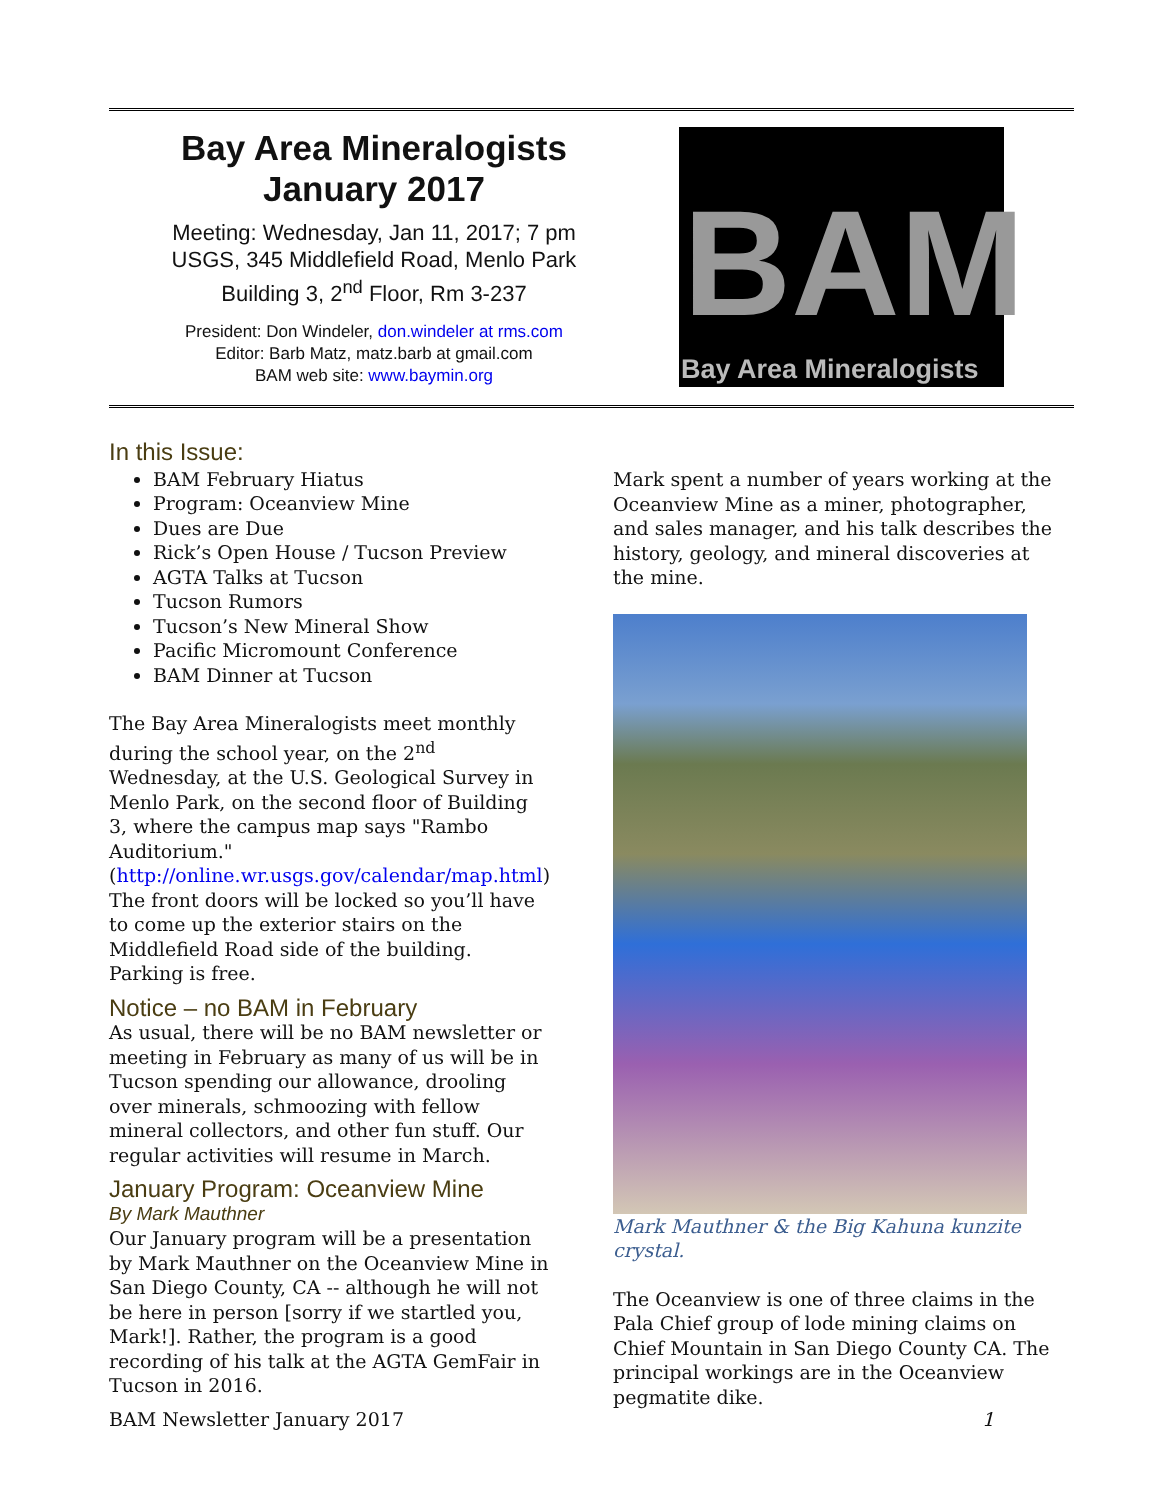Bay Area Mineralogists
January 2017
Meeting: Wednesday, Jan 11, 2017; 7 pm
USGS, 345 Middlefield Road, Menlo Park
Building 3, 2<sup>nd</sup> Floor, Rm 3-237
President: Don Windeler, don.windeler at rms.com
Editor: Barb Matz, matz.barb at gmail.com
BAM web site: www.baymin.org
BAM
Bay Area Mineralogists
In this Issue:
BAM February Hiatus
Program: Oceanview Mine
Dues are Due
Rick’s Open House / Tucson Preview
AGTA Talks at Tucson
Tucson Rumors
Tucson’s New Mineral Show
Pacific Micromount Conference
BAM Dinner at Tucson
The Bay Area Mineralogists meet monthly during the school year, on the 2<sup>nd</sup> Wednesday, at the U.S. Geological Survey in Menlo Park, on the second floor of Building 3, where the campus map says "Rambo Auditorium." (http://online.wr.usgs.gov/calendar/map.html) The front doors will be locked so you’ll have to come up the exterior stairs on the Middlefield Road side of the building. Parking is free.
Notice – no BAM in February
As usual, there will be no BAM newsletter or meeting in February as many of us will be in Tucson spending our allowance, drooling over minerals, schmoozing with fellow mineral collectors, and other fun stuff. Our regular activities will resume in March.
January Program: Oceanview Mine
By Mark Mauthner
Our January program will be a presentation by Mark Mauthner on the Oceanview Mine in San Diego County, CA -- although he will not be here in person [sorry if we startled you, Mark!]. Rather, the program is a good recording of his talk at the AGTA GemFair in Tucson in 2016.
Mark spent a number of years working at the Oceanview Mine as a miner, photographer, and sales manager, and his talk describes the history, geology, and mineral discoveries at the mine.
Mark Mauthner & the Big Kahuna kunzite crystal.
The Oceanview is one of three claims in the Pala Chief group of lode mining claims on Chief Mountain in San Diego County CA. The principal workings are in the Oceanview pegmatite dike.
BAM Newsletter January 2017 1